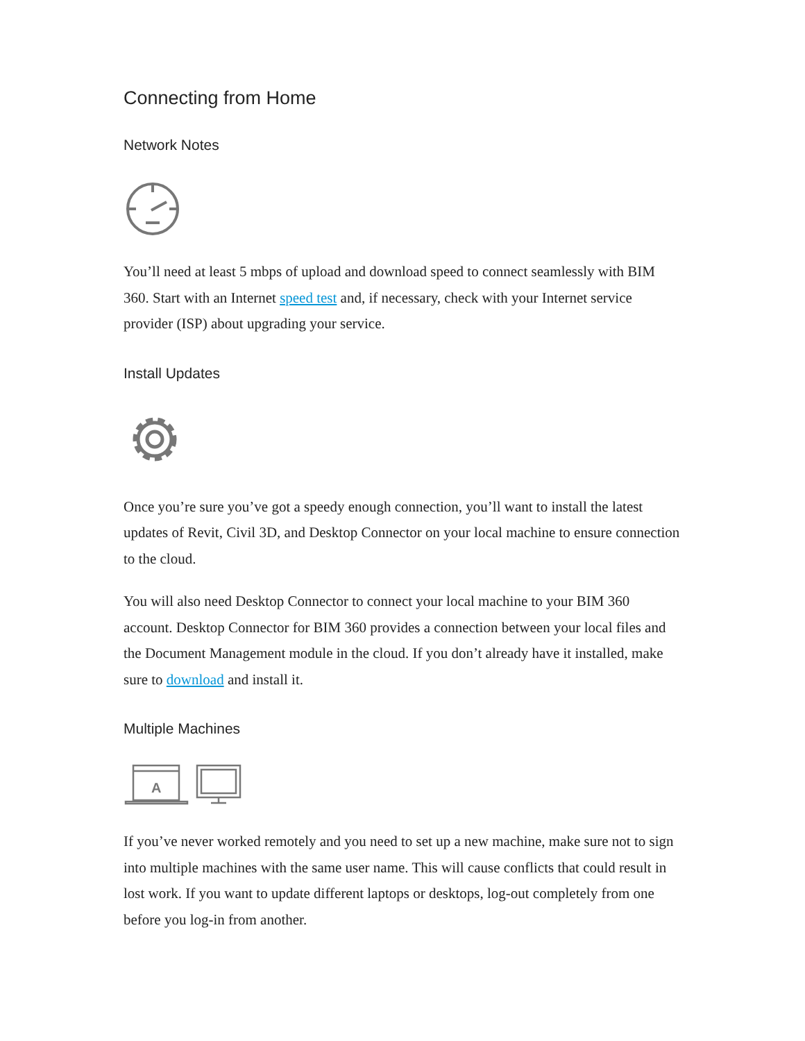Connecting from Home
Network Notes
You’ll need at least 5 mbps of upload and download speed to connect seamlessly with BIM 360. Start with an Internet speed test and, if necessary, check with your Internet service provider (ISP) about upgrading your service.
Install Updates
Once you’re sure you’ve got a speedy enough connection, you’ll want to install the latest updates of Revit, Civil 3D, and Desktop Connector on your local machine to ensure connection to the cloud.
You will also need Desktop Connector to connect your local machine to your BIM 360 account. Desktop Connector for BIM 360 provides a connection between your local files and the Document Management module in the cloud. If you don’t already have it installed, make sure to download and install it.
Multiple Machines
A
If you’ve never worked remotely and you need to set up a new machine, make sure not to sign into multiple machines with the same user name. This will cause conflicts that could result in lost work. If you want to update different laptops or desktops, log-out completely from one before you log-in from another.